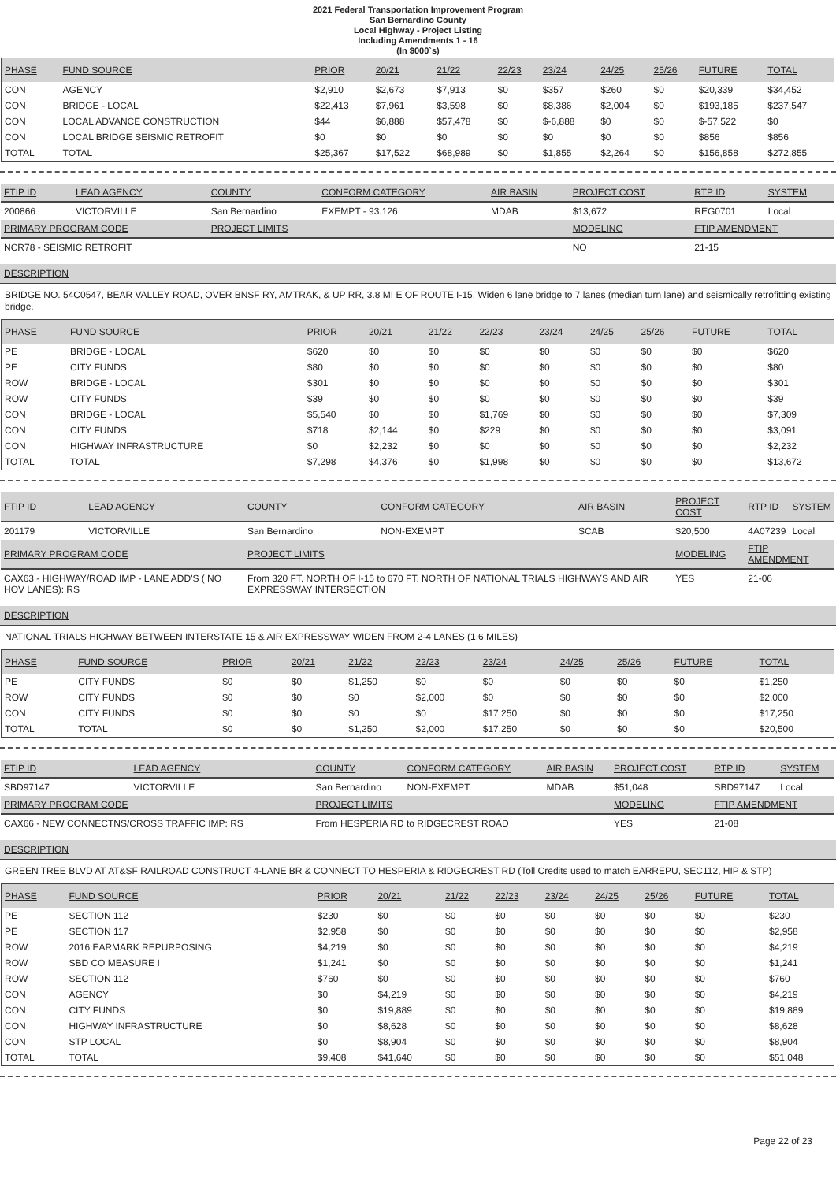2021 Federal Transportation Improvement Program
San Bernardino County
Local Highway - Project Listing
Including Amendments 1 - 16
(In $000`s)
| PHASE | FUND SOURCE | PRIOR | 20/21 | 21/22 | 22/23 | 23/24 | 24/25 | 25/26 | FUTURE | TOTAL |
| --- | --- | --- | --- | --- | --- | --- | --- | --- | --- | --- |
| CON | AGENCY | $2,910 | $2,673 | $7,913 | $0 | $357 | $260 | $0 | $20,339 | $34,452 |
| CON | BRIDGE - LOCAL | $22,413 | $7,961 | $3,598 | $0 | $8,386 | $2,004 | $0 | $193,185 | $237,547 |
| CON | LOCAL ADVANCE CONSTRUCTION | $44 | $6,888 | $57,478 | $0 | $-6,888 | $0 | $0 | $-57,522 | $0 |
| CON | LOCAL BRIDGE SEISMIC RETROFIT | $0 | $0 | $0 | $0 | $0 | $0 | $0 | $856 | $856 |
| TOTAL | TOTAL | $25,367 | $17,522 | $68,989 | $0 | $1,855 | $2,264 | $0 | $156,858 | $272,855 |
| FTIP ID | LEAD AGENCY | COUNTY | CONFORM CATEGORY | AIR BASIN | PROJECT COST | RTP ID | SYSTEM |
| --- | --- | --- | --- | --- | --- | --- | --- |
| 200866 | VICTORVILLE | San Bernardino | EXEMPT - 93.126 | MDAB | $13,672 | REG0701 | Local |
| PRIMARY PROGRAM CODE | | PROJECT LIMITS | | | MODELING | FTIP AMENDMENT | |
| NCR78 - SEISMIC RETROFIT | | | | | NO | 21-15 | |
DESCRIPTION
BRIDGE NO. 54C0547, BEAR VALLEY ROAD, OVER BNSF RY, AMTRAK, & UP RR, 3.8 MI E OF ROUTE I-15. Widen 6 lane bridge to 7 lanes (median turn lane) and seismically retrofitting existing bridge.
| PHASE | FUND SOURCE | PRIOR | 20/21 | 21/22 | 22/23 | 23/24 | 24/25 | 25/26 | FUTURE | TOTAL |
| --- | --- | --- | --- | --- | --- | --- | --- | --- | --- | --- |
| PE | BRIDGE - LOCAL | $620 | $0 | $0 | $0 | $0 | $0 | $0 | $0 | $620 |
| PE | CITY FUNDS | $80 | $0 | $0 | $0 | $0 | $0 | $0 | $0 | $80 |
| ROW | BRIDGE - LOCAL | $301 | $0 | $0 | $0 | $0 | $0 | $0 | $0 | $301 |
| ROW | CITY FUNDS | $39 | $0 | $0 | $0 | $0 | $0 | $0 | $0 | $39 |
| CON | BRIDGE - LOCAL | $5,540 | $0 | $0 | $1,769 | $0 | $0 | $0 | $0 | $7,309 |
| CON | CITY FUNDS | $718 | $2,144 | $0 | $229 | $0 | $0 | $0 | $0 | $3,091 |
| CON | HIGHWAY INFRASTRUCTURE | $0 | $2,232 | $0 | $0 | $0 | $0 | $0 | $0 | $2,232 |
| TOTAL | TOTAL | $7,298 | $4,376 | $0 | $1,998 | $0 | $0 | $0 | $0 | $13,672 |
| FTIP ID | LEAD AGENCY | COUNTY | CONFORM CATEGORY | AIR BASIN | PROJECT COST | RTP ID | SYSTEM |
| --- | --- | --- | --- | --- | --- | --- | --- |
| 201179 | VICTORVILLE | San Bernardino | NON-EXEMPT | SCAB | $20,500 | 4A07239 | Local |
| PRIMARY PROGRAM CODE | | PROJECT LIMITS | | | MODELING | FTIP AMENDMENT | |
| CAX63 - HIGHWAY/ROAD IMP - LANE ADD'S ( NO HOV LANES): RS | | From 320 FT. NORTH OF I-15 to 670 FT. NORTH OF NATIONAL TRIALS HIGHWAYS AND AIR EXPRESSWAY INTERSECTION | | | YES | 21-06 | |
DESCRIPTION
NATIONAL TRIALS HIGHWAY BETWEEN INTERSTATE 15 & AIR EXPRESSWAY WIDEN FROM 2-4 LANES (1.6 MILES)
| PHASE | FUND SOURCE | PRIOR | 20/21 | 21/22 | 22/23 | 23/24 | 24/25 | 25/26 | FUTURE | TOTAL |
| --- | --- | --- | --- | --- | --- | --- | --- | --- | --- | --- |
| PE | CITY FUNDS | $0 | $0 | $1,250 | $0 | $0 | $0 | $0 | $0 | $1,250 |
| ROW | CITY FUNDS | $0 | $0 | $0 | $2,000 | $0 | $0 | $0 | $0 | $2,000 |
| CON | CITY FUNDS | $0 | $0 | $0 | $0 | $17,250 | $0 | $0 | $0 | $17,250 |
| TOTAL | TOTAL | $0 | $0 | $1,250 | $2,000 | $17,250 | $0 | $0 | $0 | $20,500 |
| FTIP ID | LEAD AGENCY | COUNTY | CONFORM CATEGORY | AIR BASIN | PROJECT COST | RTP ID | SYSTEM |
| --- | --- | --- | --- | --- | --- | --- | --- |
| SBD97147 | VICTORVILLE | San Bernardino | NON-EXEMPT | MDAB | $51,048 | SBD97147 | Local |
| PRIMARY PROGRAM CODE | | PROJECT LIMITS | | | MODELING | FTIP AMENDMENT | |
| CAX66 - NEW CONNECTNS/CROSS TRAFFIC IMP: RS | | From HESPERIA RD to RIDGECREST ROAD | | | YES | 21-08 | |
DESCRIPTION
GREEN TREE BLVD AT AT&SF RAILROAD CONSTRUCT 4-LANE BR & CONNECT TO HESPERIA & RIDGECREST RD (Toll Credits used to match EARREPU, SEC112, HIP & STP)
| PHASE | FUND SOURCE | PRIOR | 20/21 | 21/22 | 22/23 | 23/24 | 24/25 | 25/26 | FUTURE | TOTAL |
| --- | --- | --- | --- | --- | --- | --- | --- | --- | --- | --- |
| PE | SECTION 112 | $230 | $0 | $0 | $0 | $0 | $0 | $0 | $0 | $230 |
| PE | SECTION 117 | $2,958 | $0 | $0 | $0 | $0 | $0 | $0 | $0 | $2,958 |
| ROW | 2016 EARMARK REPURPOSING | $4,219 | $0 | $0 | $0 | $0 | $0 | $0 | $0 | $4,219 |
| ROW | SBD CO MEASURE I | $1,241 | $0 | $0 | $0 | $0 | $0 | $0 | $0 | $1,241 |
| ROW | SECTION 112 | $760 | $0 | $0 | $0 | $0 | $0 | $0 | $0 | $760 |
| CON | AGENCY | $0 | $4,219 | $0 | $0 | $0 | $0 | $0 | $0 | $4,219 |
| CON | CITY FUNDS | $0 | $19,889 | $0 | $0 | $0 | $0 | $0 | $0 | $19,889 |
| CON | HIGHWAY INFRASTRUCTURE | $0 | $8,628 | $0 | $0 | $0 | $0 | $0 | $0 | $8,628 |
| CON | STP LOCAL | $0 | $8,904 | $0 | $0 | $0 | $0 | $0 | $0 | $8,904 |
| TOTAL | TOTAL | $9,408 | $41,640 | $0 | $0 | $0 | $0 | $0 | $0 | $51,048 |
Page 22 of 23